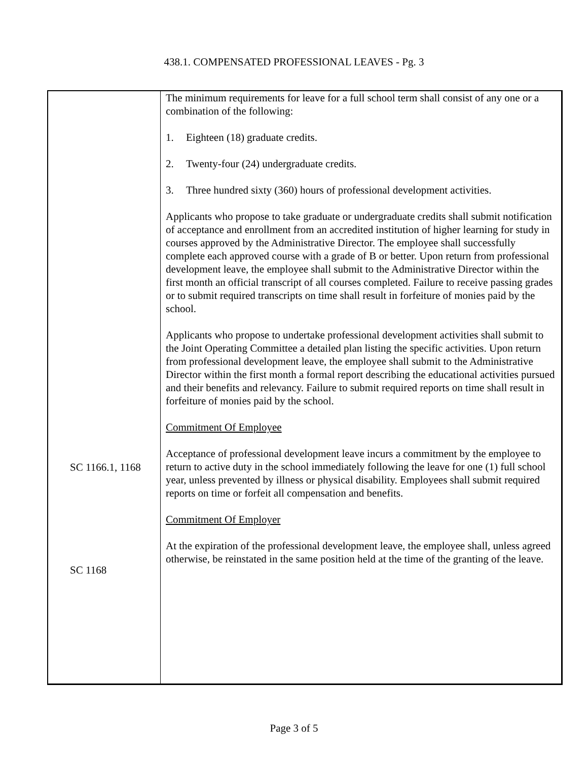438.1. COMPENSATED PROFESSIONAL LEAVES - Pg. 3
SC 1166.1, 1168
SC 1168
The minimum requirements for leave for a full school term shall consist of any one or a combination of the following:
1. Eighteen (18) graduate credits.
2. Twenty-four (24) undergraduate credits.
3. Three hundred sixty (360) hours of professional development activities.
Applicants who propose to take graduate or undergraduate credits shall submit notification of acceptance and enrollment from an accredited institution of higher learning for study in courses approved by the Administrative Director. The employee shall successfully complete each approved course with a grade of B or better. Upon return from professional development leave, the employee shall submit to the Administrative Director within the first month an official transcript of all courses completed. Failure to receive passing grades or to submit required transcripts on time shall result in forfeiture of monies paid by the school.
Applicants who propose to undertake professional development activities shall submit to the Joint Operating Committee a detailed plan listing the specific activities. Upon return from professional development leave, the employee shall submit to the Administrative Director within the first month a formal report describing the educational activities pursued and their benefits and relevancy. Failure to submit required reports on time shall result in forfeiture of monies paid by the school.
Commitment Of Employee
Acceptance of professional development leave incurs a commitment by the employee to return to active duty in the school immediately following the leave for one (1) full school year, unless prevented by illness or physical disability. Employees shall submit required reports on time or forfeit all compensation and benefits.
Commitment Of Employer
At the expiration of the professional development leave, the employee shall, unless agreed otherwise, be reinstated in the same position held at the time of the granting of the leave.
Page 3 of 5